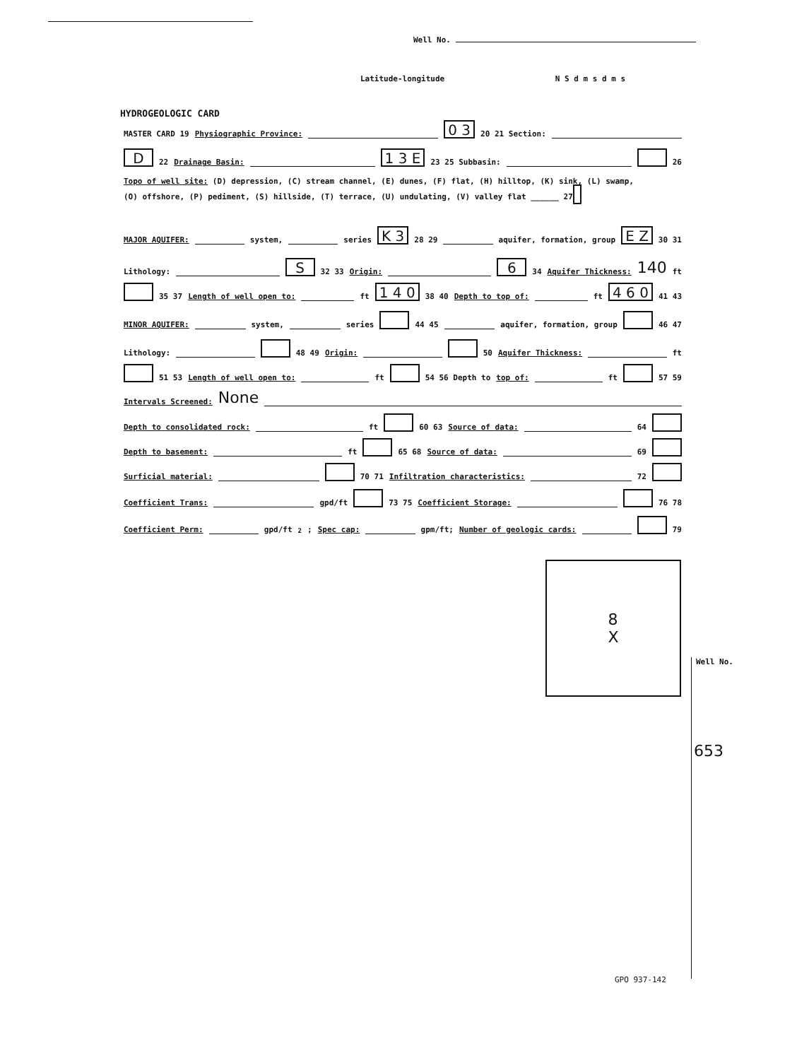Well No.
Latitude-longitude N S d m s d m s
HYDROGEOLOGIC CARD
MASTER CARD 19 Physiographic Province: 0 3 20 21 Section:
D 22 Drainage Basin: 1 3 E 23 25 Subbasin: 26
Topo of well site: (D) depression, (C) stream channel, (E) dunes, (F) flat, (H) hilltop, (K) sink, (L) swamp,
(O) offshore, (P) pediment, (S) hillside, (T) terrace, (U) undulating, (V) valley flat ______ 27
MAJOR AQUIFER: system, series K 3 28 29 aquifer, formation, group E Z 30 31
Lithology: S 32 33 Origin: 6 34 Aquifer Thickness: 140 ft
35 37 Length of well open to: ft 1 4 0 38 40 Depth to top of: ft 4 6 0 41 43
MINOR AQUIFER: system, series 44 45 aquifer, formation, group 46 47
Lithology: 48 49 Origin: 50 Aquifer Thickness: ft
51 53 Length of well open to: ft 54 56 Depth to top of: ft 57 59
Intervals Screened: None
Depth to consolidated rock: ft 60 63 Source of data: 64
Depth to basement: ft 65 68 Source of data: 69
Surficial material: 70 71 Infiltration characteristics: 72
Coefficient Trans: gpd/ft 73 75 Coefficient Storage: 76 78
Coefficient Perm: gpd/ft<sup>2</sup>; Spec cap: gpm/ft; Number of geologic cards: 79
8
X
Well No.
653
GPO 937-142